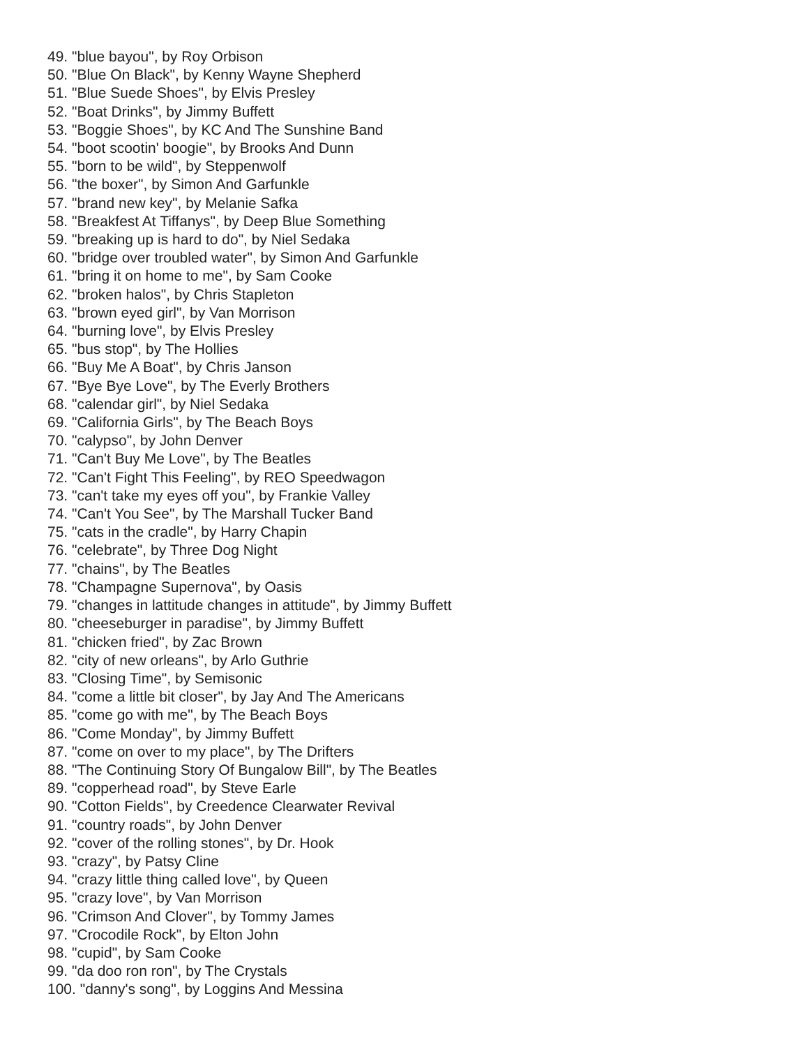49. "blue bayou", by Roy Orbison
50. "Blue On Black", by Kenny Wayne Shepherd
51. "Blue Suede Shoes", by Elvis Presley
52. "Boat Drinks", by Jimmy Buffett
53. "Boggie Shoes", by KC And The Sunshine Band
54. "boot scootin' boogie", by Brooks And Dunn
55. "born to be wild", by Steppenwolf
56. "the boxer", by Simon And Garfunkle
57. "brand new key", by Melanie Safka
58. "Breakfest At Tiffanys", by Deep Blue Something
59. "breaking up is hard to do", by Niel Sedaka
60. "bridge over troubled water", by Simon And Garfunkle
61. "bring it on home to me", by Sam Cooke
62. "broken halos", by Chris Stapleton
63. "brown eyed girl", by Van Morrison
64. "burning love", by Elvis Presley
65. "bus stop", by The Hollies
66. "Buy Me A Boat", by Chris Janson
67. "Bye Bye Love", by The Everly Brothers
68. "calendar girl", by Niel Sedaka
69. "California Girls", by The Beach Boys
70. "calypso", by John Denver
71. "Can't Buy Me Love", by The Beatles
72. "Can't Fight This Feeling", by REO Speedwagon
73. "can't take my eyes off you", by Frankie Valley
74. "Can't You See", by The Marshall Tucker Band
75. "cats in the cradle", by Harry Chapin
76. "celebrate", by Three Dog Night
77. "chains", by The Beatles
78. "Champagne Supernova", by Oasis
79. "changes in lattitude changes in attitude", by Jimmy Buffett
80. "cheeseburger in paradise", by Jimmy Buffett
81. "chicken fried", by Zac Brown
82. "city of new orleans", by Arlo Guthrie
83. "Closing Time", by Semisonic
84. "come a little bit closer", by Jay And The Americans
85. "come go with me", by The Beach Boys
86. "Come Monday", by Jimmy Buffett
87. "come on over to my place", by The Drifters
88. "The Continuing Story Of Bungalow Bill", by The Beatles
89. "copperhead road", by Steve Earle
90. "Cotton Fields", by Creedence Clearwater Revival
91. "country roads", by John Denver
92. "cover of the rolling stones", by Dr. Hook
93. "crazy", by Patsy Cline
94. "crazy little thing called love", by Queen
95. "crazy love", by Van Morrison
96. "Crimson And Clover", by Tommy James
97. "Crocodile Rock", by Elton John
98. "cupid", by Sam Cooke
99. "da doo ron ron", by The Crystals
100. "danny's song", by Loggins And Messina